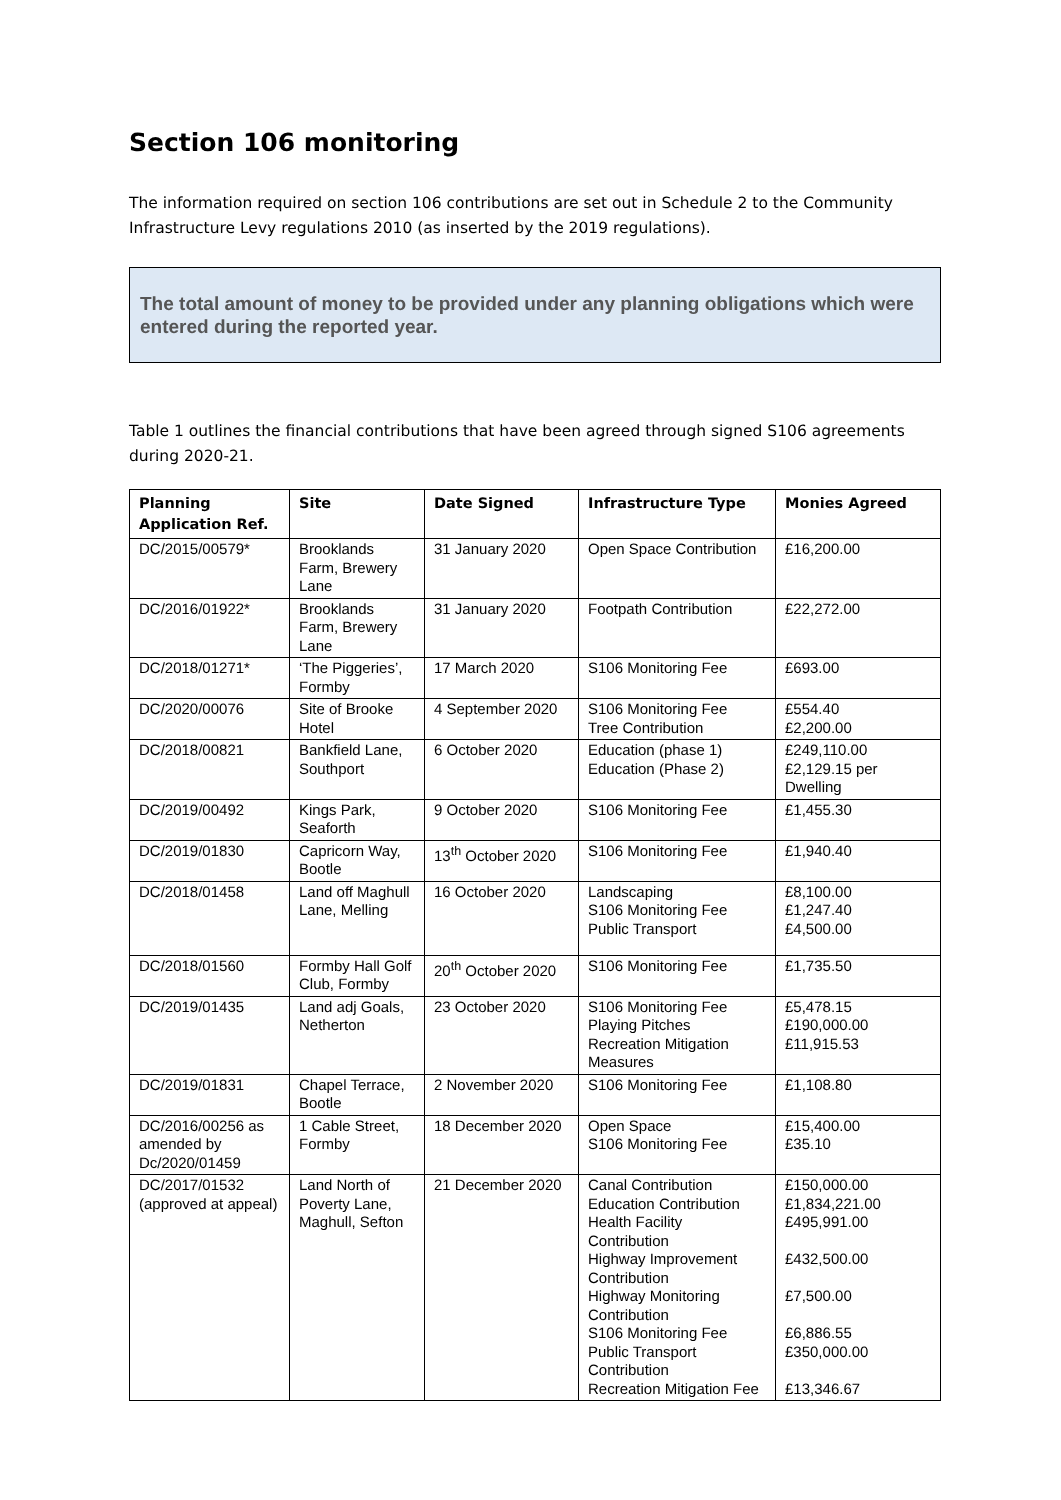Section 106 monitoring
The information required on section 106 contributions are set out in Schedule 2 to the Community Infrastructure Levy regulations 2010 (as inserted by the 2019 regulations).
The total amount of money to be provided under any planning obligations which were entered during the reported year.
Table 1 outlines the financial contributions that have been agreed through signed S106 agreements during 2020-21.
| Planning Application Ref. | Site | Date Signed | Infrastructure Type | Monies Agreed |
| --- | --- | --- | --- | --- |
| DC/2015/00579* | Brooklands Farm, Brewery Lane | 31 January 2020 | Open Space Contribution | £16,200.00 |
| DC/2016/01922* | Brooklands Farm, Brewery Lane | 31 January 2020 | Footpath Contribution | £22,272.00 |
| DC/2018/01271* | ‘The Piggeries’, Formby | 17 March 2020 | S106 Monitoring Fee | £693.00 |
| DC/2020/00076 | Site of Brooke Hotel | 4 September 2020 | S106 Monitoring Fee Tree Contribution | £554.40 £2,200.00 |
| DC/2018/00821 | Bankfield Lane, Southport | 6 October 2020 | Education (phase 1) Education (Phase 2) | £249,110.00 £2,129.15 per Dwelling |
| DC/2019/00492 | Kings Park, Seaforth | 9 October 2020 | S106 Monitoring Fee | £1,455.30 |
| DC/2019/01830 | Capricorn Way, Bootle | 13<sup>th</sup> October 2020 | S106 Monitoring Fee | £1,940.40 |
| DC/2018/01458 | Land off Maghull Lane, Melling | 16 October 2020 | Landscaping S106 Monitoring Fee Public Transport | £8,100.00 £1,247.40 £4,500.00 |
| DC/2018/01560 | Formby Hall Golf Club, Formby | 20<sup>th</sup> October 2020 | S106 Monitoring Fee | £1,735.50 |
| DC/2019/01435 | Land adj Goals, Netherton | 23 October 2020 | S106 Monitoring Fee Playing Pitches Recreation Mitigation Measures | £5,478.15 £190,000.00 £11,915.53 |
| DC/2019/01831 | Chapel Terrace, Bootle | 2 November 2020 | S106 Monitoring Fee | £1,108.80 |
| DC/2016/00256 as amended by Dc/2020/01459 | 1 Cable Street, Formby | 18 December 2020 | Open Space S106 Monitoring Fee | £15,400.00 £35.10 |
| DC/2017/01532 (approved at appeal) | Land North of Poverty Lane, Maghull, Sefton | 21 December 2020 | Canal Contribution Education Contribution Health Facility Contribution Highway Improvement Contribution Highway Monitoring Contribution S106 Monitoring Fee Public Transport Contribution Recreation Mitigation Fee | £150,000.00 £1,834,221.00 £495,991.00 £432,500.00 £7,500.00 £6,886.55 £350,000.00 £13,346.67 |